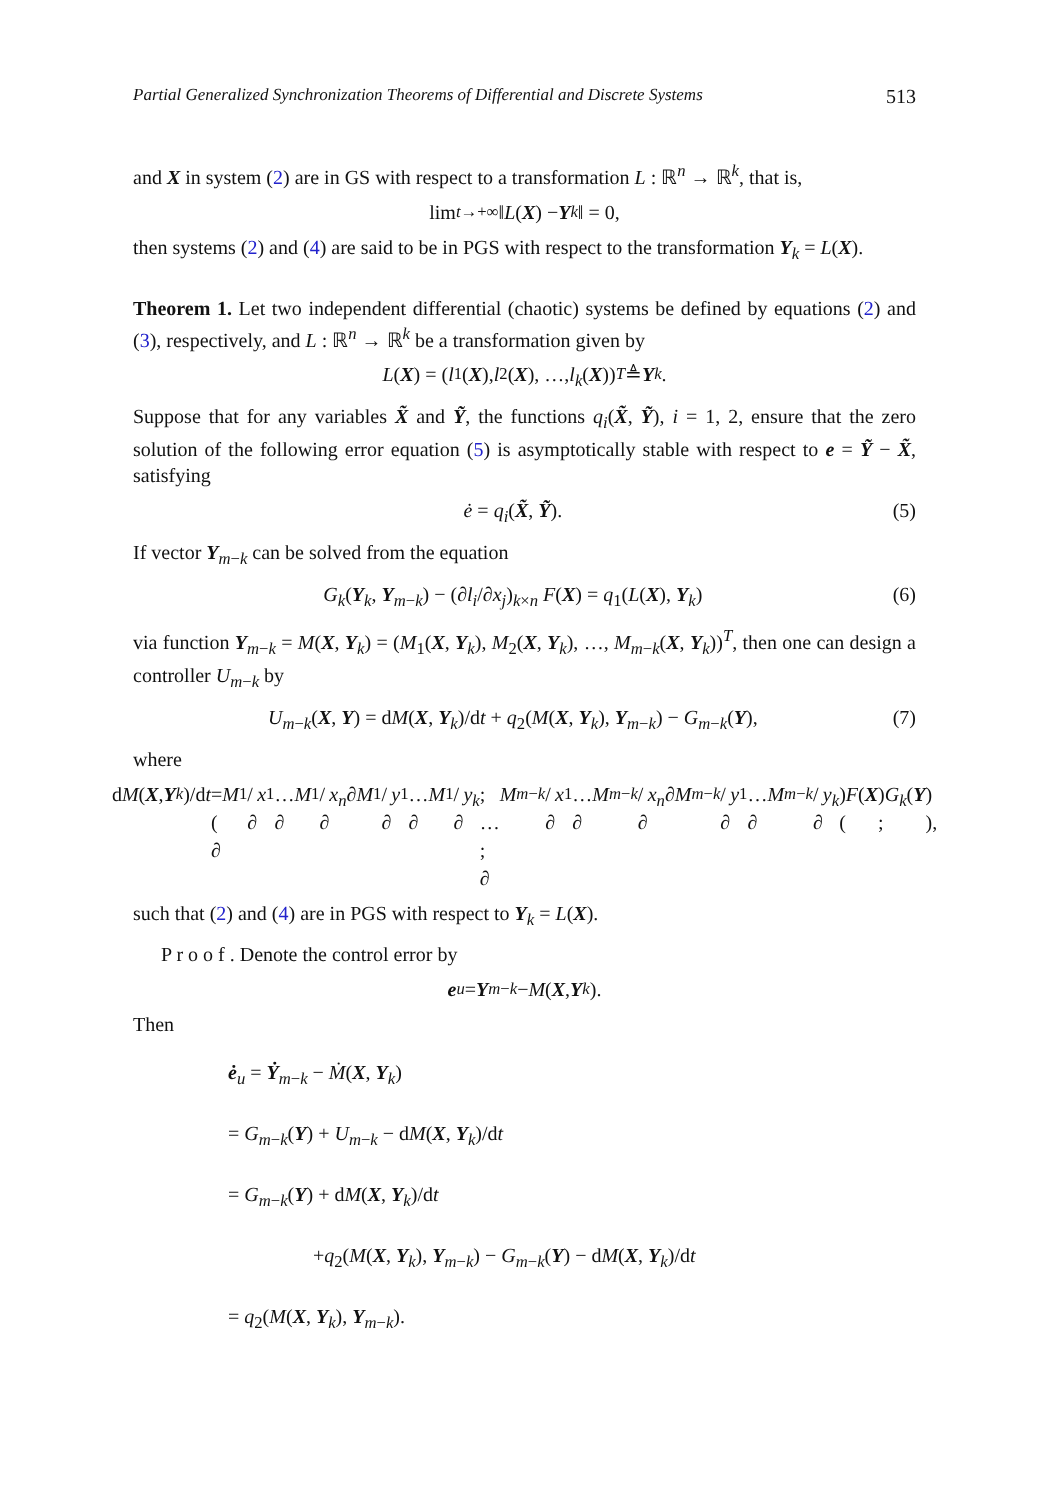Partial Generalized Synchronization Theorems of Differential and Discrete Systems 513
and X in system (2) are in GS with respect to a transformation L : ℝ<sup>n</sup> → ℝ<sup>k</sup>, that is,
lim<sub>t→+∞</sub> ‖ L (X) − Y<sub>k</sub> ‖ = 0,
then systems (2) and (4) are said to be in PGS with respect to the transformation Y<sub>k</sub> = L(X).
Theorem 1. Let two independent differential (chaotic) systems be defined by equations (2) and (3), respectively, and L : ℝ<sup>n</sup> → ℝ<sup>k</sup> be a transformation given by
L (X) = (l<sub>1</sub>(X), l<sub>2</sub>(X), …, l<sub>k</sub> (X))<sup>T</sup> ≜ Y<sub>k</sub>.
Suppose that for any variables X̃ and Ỹ, the functions q<sub>i</sub>(X̃, Ỹ), i = 1, 2, ensure that the zero solution of the following error equation (5) is asymptotically stable with respect to e = Ỹ − X̃, satisfying
ė = q<sub>i</sub>(X̃, Ỹ). (5)
If vector Y<sub>m−k</sub> can be solved from the equation
G<sub>k</sub>(Y<sub>k</sub>, Y<sub>m−k</sub>) − (∂l<sub>i</sub>/∂x<sub>j</sub>)<sub>k×n</sub> F(X) = q<sub>1</sub>(L(X), Y<sub>k</sub>) (6)
via function Y<sub>m−k</sub> = M(X, Y<sub>k</sub>) = (M<sub>1</sub>(X, Y<sub>k</sub>), M<sub>2</sub>(X, Y<sub>k</sub>), …, M<sub>m−k</sub>(X, Y<sub>k</sub>))<sup>T</sup>, then one can design a controller U<sub>m−k</sub> by
U<sub>m−k</sub>(X, Y) = dM(X, Y<sub>k</sub>)/dt + q<sub>2</sub>(M(X, Y<sub>k</sub>), Y<sub>m−k</sub>) − G<sub>m−k</sub>(Y), (7)
where
d M (X, Y<sub>k</sub>)/d t = ( ∂ M<sub>1</sub>/∂ x<sub>1</sub> … ∂ M<sub>1</sub>/∂ x<sub>n</sub> ∂ M<sub>1</sub>/∂ y<sub>1</sub> … ∂ M<sub>1</sub>/∂ y<sub>k</sub> ; … ; ∂ M<sub>m−k</sub> /∂ x<sub>1</sub> … ∂ M<sub>m−k</sub> /∂ x<sub>n</sub> ∂ M<sub>m−k</sub> /∂ y<sub>1</sub> … ∂ M<sub>m−k</sub> /∂ y<sub>k</sub> ) ( F (X) ; G<sub>k</sub> (Y) ),
such that (2) and (4) are in PGS with respect to Y<sub>k</sub> = L(X).
P r o o f . Denote the control error by
e<sub>u</sub> = Y<sub>m−k</sub> − M (X, Y<sub>k</sub>).
Then
ė<sub>u</sub> = Ẏ<sub>m−k</sub> − Ṁ(X, Y<sub>k</sub>)
= G<sub>m−k</sub>(Y) + U<sub>m−k</sub> − dM(X, Y<sub>k</sub>)/dt
= G<sub>m−k</sub>(Y) + dM(X, Y<sub>k</sub>)/dt
+q<sub>2</sub>(M(X, Y<sub>k</sub>), Y<sub>m−k</sub>) − G<sub>m−k</sub>(Y) − dM(X, Y<sub>k</sub>)/dt
= q<sub>2</sub>(M(X, Y<sub>k</sub>), Y<sub>m−k</sub>).